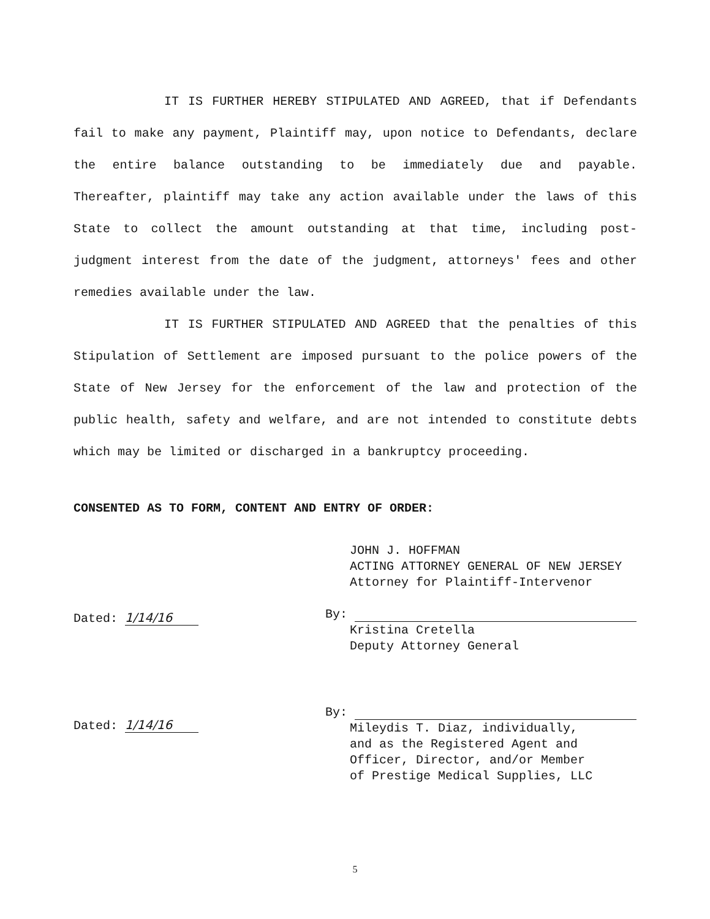IT IS FURTHER HEREBY STIPULATED AND AGREED, that if Defendants fail to make any payment, Plaintiff may, upon notice to Defendants, declare the entire balance outstanding to be immediately due and payable. Thereafter, plaintiff may take any action available under the laws of this State to collect the amount outstanding at that time, including post-judgment interest from the date of the judgment, attorneys' fees and other remedies available under the law.
IT IS FURTHER STIPULATED AND AGREED that the penalties of this Stipulation of Settlement are imposed pursuant to the police powers of the State of New Jersey for the enforcement of the law and protection of the public health, safety and welfare, and are not intended to constitute debts which may be limited or discharged in a bankruptcy proceeding.
CONSENTED AS TO FORM, CONTENT AND ENTRY OF ORDER:
Dated: 1/14/16
Dated: 1/14/16
JOHN J. HOFFMAN
ACTING ATTORNEY GENERAL OF NEW JERSEY
Attorney for Plaintiff-Intervenor
By:
Kristina Cretella
Deputy Attorney General
By:
Mileydis T. Diaz, individually,
and as the Registered Agent and
Officer, Director, and/or Member
of Prestige Medical Supplies, LLC
5